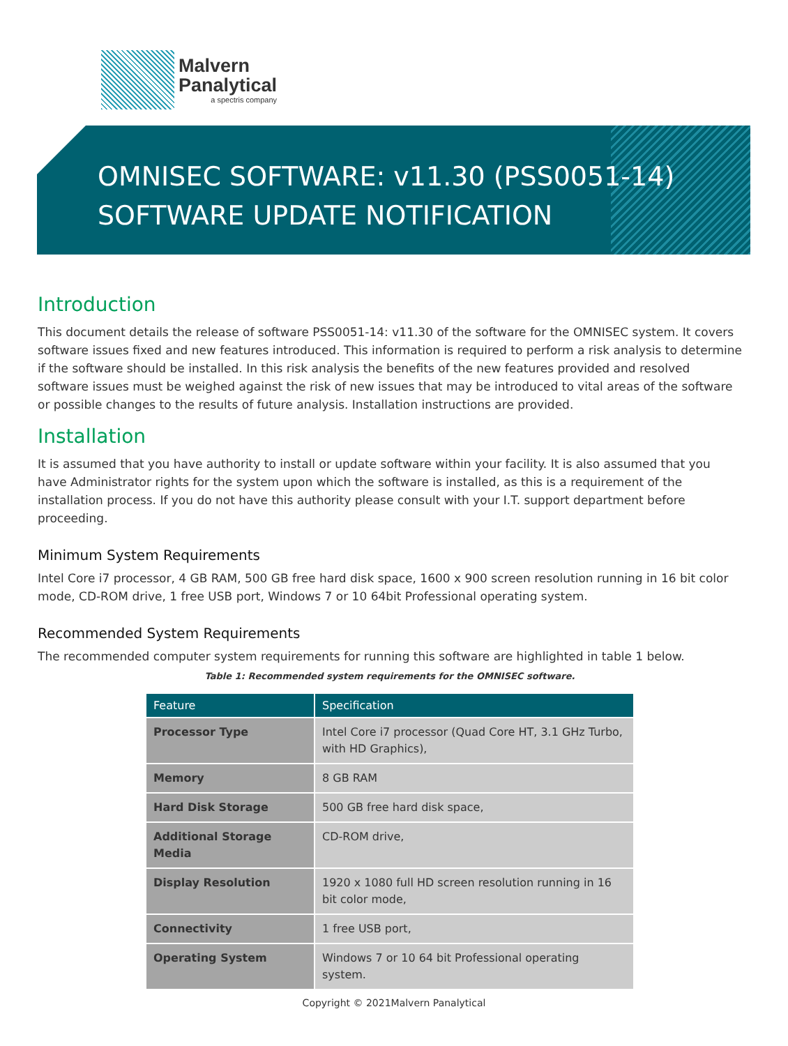Malvern
Panalytical
a spectris company
OMNISEC SOFTWARE: v11.30 (PSS0051-14)
SOFTWARE UPDATE NOTIFICATION
Introduction
This document details the release of software PSS0051-14: v11.30 of the software for the OMNISEC system. It covers software issues fixed and new features introduced. This information is required to perform a risk analysis to determine if the software should be installed. In this risk analysis the benefits of the new features provided and resolved software issues must be weighed against the risk of new issues that may be introduced to vital areas of the software or possible changes to the results of future analysis. Installation instructions are provided.
Installation
It is assumed that you have authority to install or update software within your facility. It is also assumed that you have Administrator rights for the system upon which the software is installed, as this is a requirement of the installation process. If you do not have this authority please consult with your I.T. support department before proceeding.
Minimum System Requirements
Intel Core i7 processor, 4 GB RAM, 500 GB free hard disk space, 1600 x 900 screen resolution running in 16 bit color mode, CD-ROM drive, 1 free USB port, Windows 7 or 10 64bit Professional operating system.
Recommended System Requirements
The recommended computer system requirements for running this software are highlighted in table 1 below.
Table 1: Recommended system requirements for the OMNISEC software.
| Feature | Specification |
| --- | --- |
| Processor Type | Intel Core i7 processor (Quad Core HT, 3.1 GHz Turbo, with HD Graphics), |
| Memory | 8 GB RAM |
| Hard Disk Storage | 500 GB free hard disk space, |
| Additional Storage Media | CD-ROM drive, |
| Display Resolution | 1920 x 1080 full HD screen resolution running in 16 bit color mode, |
| Connectivity | 1 free USB port, |
| Operating System | Windows 7 or 10 64 bit Professional operating system. |
Copyright © 2021Malvern Panalytical